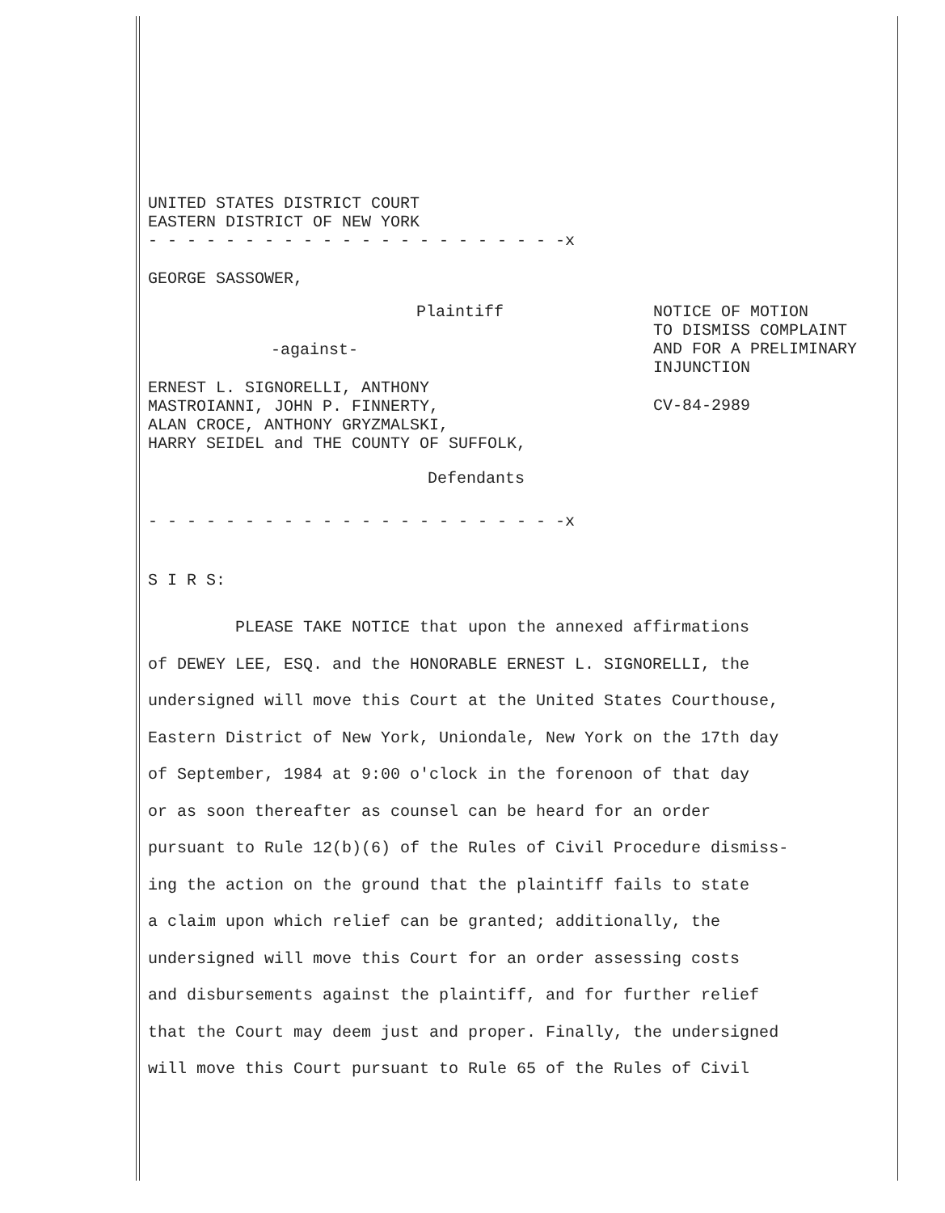UNITED STATES DISTRICT COURT
EASTERN DISTRICT OF NEW YORK
- - - - - - - - - - - - - - - - - - - - - -x
GEORGE SASSOWER,
Plaintiff
-against-
ERNEST L. SIGNORELLI, ANTHONY
MASTROIANNI, JOHN P. FINNERTY,
ALAN CROCE, ANTHONY GRYZMALSKI,
HARRY SEIDEL and THE COUNTY OF SUFFOLK,
Defendants
NOTICE OF MOTION
TO DISMISS COMPLAINT
AND FOR A PRELIMINARY
INJUNCTION
CV-84-2989
- - - - - - - - - - - - - - - - - - - - - -x
S I R S:
PLEASE TAKE NOTICE that upon the annexed affirmations
of DEWEY LEE, ESQ. and the HONORABLE ERNEST L. SIGNORELLI, the
undersigned will move this Court at the United States Courthouse,
Eastern District of New York, Uniondale, New York on the 17th day
of September, 1984 at 9:00 o'clock in the forenoon of that day
or as soon thereafter as counsel can be heard for an order
pursuant to Rule 12(b)(6) of the Rules of Civil Procedure dismiss-
ing the action on the ground that the plaintiff fails to state
a claim upon which relief can be granted; additionally, the
undersigned will move this Court for an order assessing costs
and disbursements against the plaintiff, and for further relief
that the Court may deem just and proper. Finally, the undersigned
will move this Court pursuant to Rule 65 of the Rules of Civil